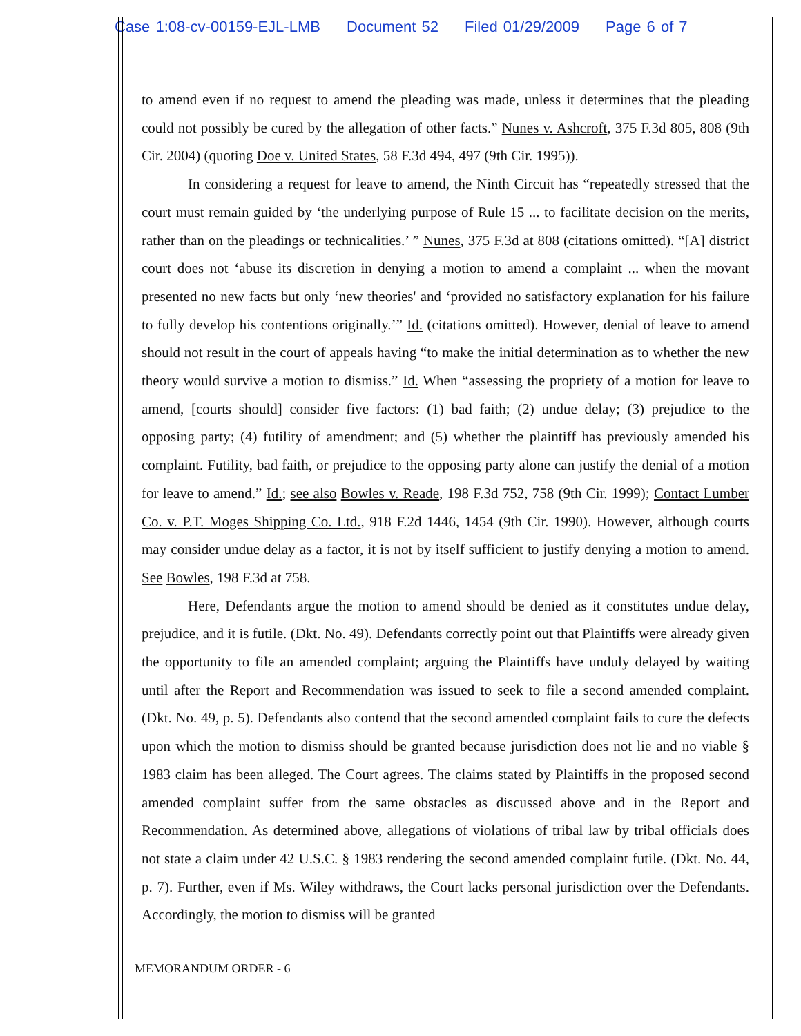Case 1:08-cv-00159-EJL-LMB Document 52 Filed 01/29/2009 Page 6 of 7
to amend even if no request to amend the pleading was made, unless it determines that the pleading could not possibly be cured by the allegation of other facts.” Nunes v. Ashcroft, 375 F.3d 805, 808 (9th Cir. 2004) (quoting Doe v. United States, 58 F.3d 494, 497 (9th Cir. 1995)).
In considering a request for leave to amend, the Ninth Circuit has “repeatedly stressed that the court must remain guided by ‘the underlying purpose of Rule 15 ... to facilitate decision on the merits, rather than on the pleadings or technicalities.’ ” Nunes, 375 F.3d at 808 (citations omitted). “[A] district court does not ‘abuse its discretion in denying a motion to amend a complaint ... when the movant presented no new facts but only ‘new theories' and ‘provided no satisfactory explanation for his failure to fully develop his contentions originally.’” Id. (citations omitted). However, denial of leave to amend should not result in the court of appeals having “to make the initial determination as to whether the new theory would survive a motion to dismiss.” Id. When “assessing the propriety of a motion for leave to amend, [courts should] consider five factors: (1) bad faith; (2) undue delay; (3) prejudice to the opposing party; (4) futility of amendment; and (5) whether the plaintiff has previously amended his complaint. Futility, bad faith, or prejudice to the opposing party alone can justify the denial of a motion for leave to amend.” Id.; see also Bowles v. Reade, 198 F.3d 752, 758 (9th Cir. 1999); Contact Lumber Co. v. P.T. Moges Shipping Co. Ltd., 918 F.2d 1446, 1454 (9th Cir. 1990). However, although courts may consider undue delay as a factor, it is not by itself sufficient to justify denying a motion to amend. See Bowles, 198 F.3d at 758.
Here, Defendants argue the motion to amend should be denied as it constitutes undue delay, prejudice, and it is futile. (Dkt. No. 49). Defendants correctly point out that Plaintiffs were already given the opportunity to file an amended complaint; arguing the Plaintiffs have unduly delayed by waiting until after the Report and Recommendation was issued to seek to file a second amended complaint. (Dkt. No. 49, p. 5). Defendants also contend that the second amended complaint fails to cure the defects upon which the motion to dismiss should be granted because jurisdiction does not lie and no viable § 1983 claim has been alleged. The Court agrees. The claims stated by Plaintiffs in the proposed second amended complaint suffer from the same obstacles as discussed above and in the Report and Recommendation. As determined above, allegations of violations of tribal law by tribal officials does not state a claim under 42 U.S.C. § 1983 rendering the second amended complaint futile. (Dkt. No. 44, p. 7). Further, even if Ms. Wiley withdraws, the Court lacks personal jurisdiction over the Defendants. Accordingly, the motion to dismiss will be granted
MEMORANDUM ORDER - 6